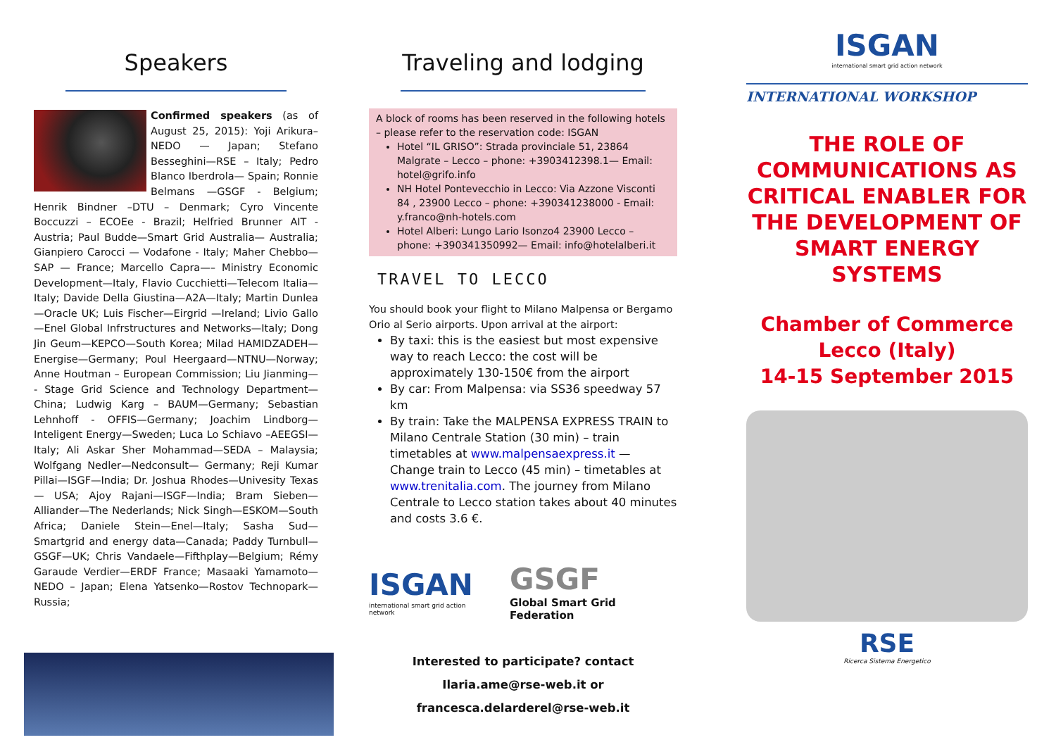Speakers
Confirmed speakers (as of August 25, 2015): Yoji Arikura– NEDO — Japan; Stefano Besseghini—RSE – Italy; Pedro Blanco Iberdrola— Spain; Ronnie Belmans —GSGF - Belgium; Henrik Bindner –DTU – Denmark; Cyro Vincente Boccuzzi – ECOEe - Brazil; Helfried Brunner AIT - Austria; Paul Budde—Smart Grid Australia— Australia; Gianpiero Carocci — Vodafone - Italy; Maher Chebbo—SAP — France; Marcello Capra—– Ministry Economic Development—Italy, Flavio Cucchietti—Telecom Italia— Italy; Davide Della Giustina—A2A—Italy; Martin Dunlea—Oracle UK; Luis Fischer—Eirgrid —Ireland; Livio Gallo—Enel Global Infrstructures and Networks—Italy; Dong Jin Geum—KEPCO—South Korea; Milad HAMIDZADEH—Energise—Germany; Poul Heergaard—NTNU—Norway; Anne Houtman – European Commission; Liu Jianming— - Stage Grid Science and Technology Department—China; Ludwig Karg – BAUM—Germany; Sebastian Lehnhoff - OFFIS—Germany; Joachim Lindborg—Inteligent Energy—Sweden; Luca Lo Schiavo –AEEGSI— Italy; Ali Askar Sher Mohammad—SEDA – Malaysia; Wolfgang Nedler—Nedconsult— Germany; Reji Kumar Pillai—ISGF—India; Dr. Joshua Rhodes—Univesity Texas— USA; Ajoy Rajani—ISGF—India; Bram Sieben—Alliander—The Nederlands; Nick Singh—ESKOM—South Africa; Daniele Stein—Enel—Italy; Sasha Sud—Smartgrid and energy data—Canada; Paddy Turnbull—GSGF—UK; Chris Vandaele—Fifthplay—Belgium; Rémy Garaude Verdier—ERDF France; Masaaki Yamamoto—NEDO – Japan; Elena Yatsenko—Rostov Technopark—Russia;
Traveling and lodging
A block of rooms has been reserved in the following hotels – please refer to the reservation code: ISGAN
Hotel “IL GRISO”: Strada provinciale 51, 23864 Malgrate – Lecco – phone: +3903412398.1— Email: hotel@grifo.info
NH Hotel Pontevecchio in Lecco: Via Azzone Visconti 84 , 23900 Lecco – phone: +390341238000 - Email: y.franco@nh-hotels.com
Hotel Alberi: Lungo Lario Isonzo4 23900 Lecco – phone: +390341350992— Email: info@hotelalberi.it
TRAVEL TO LECCO
You should book your flight to Milano Malpensa or Bergamo Orio al Serio airports. Upon arrival at the airport:
By taxi: this is the easiest but most expensive way to reach Lecco: the cost will be approximately 130-150€ from the airport
By car: From Malpensa: via SS36 speedway 57 km
By train: Take the MALPENSA EXPRESS TRAIN to Milano Centrale Station (30 min) – train timetables at www.malpensaexpress.it — Change train to Lecco (45 min) – timetables at www.trenitalia.com. The journey from Milano Centrale to Lecco station takes about 40 minutes and costs 3.6 €.
ISGAN
international smart grid action network
GSGF
Global Smart Grid Federation
Interested to participate? contact
Ilaria.ame@rse-web.it or
francesca.delarderel@rse-web.it
ISGAN
international smart grid action network
INTERNATIONAL WORKSHOP
THE ROLE OF COMMUNICATIONS AS CRITICAL ENABLER FOR THE DEVELOPMENT OF SMART ENERGY SYSTEMS
Chamber of Commerce Lecco (Italy)
14-15 September 2015
RSE
Ricerca Sistema Energetico